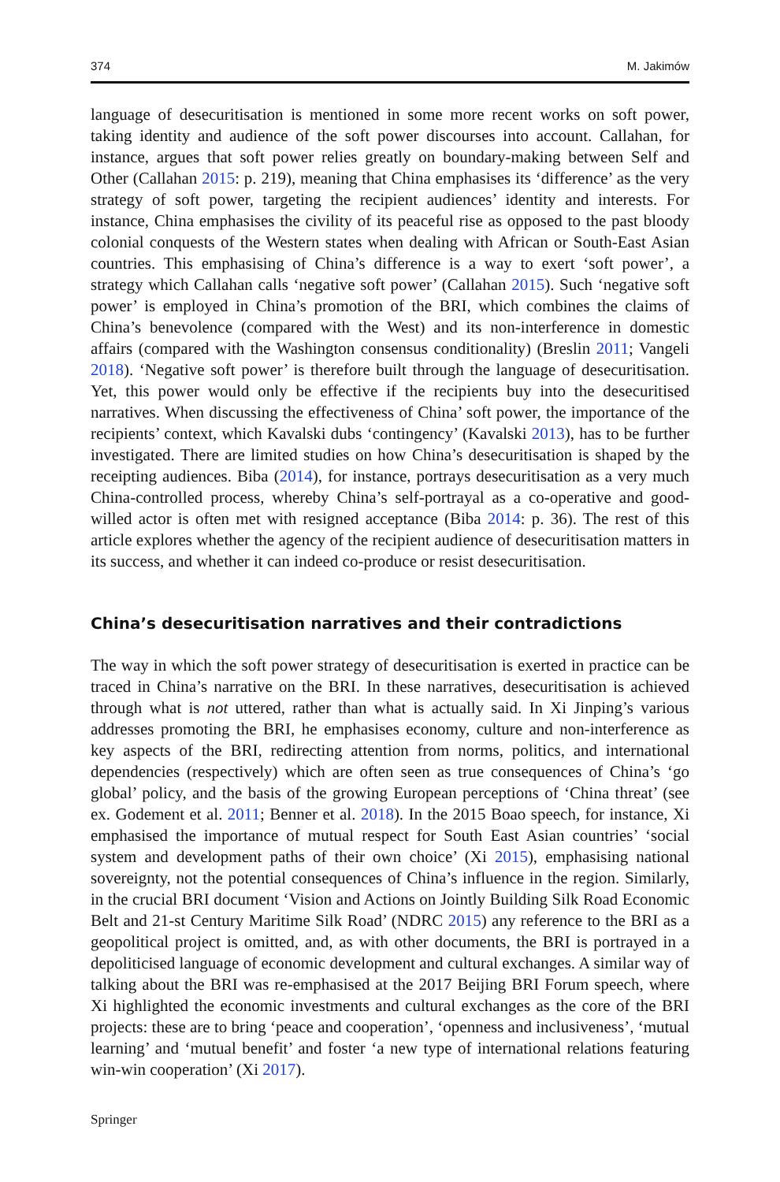374 M. Jakimów
language of desecuritisation is mentioned in some more recent works on soft power, taking identity and audience of the soft power discourses into account. Callahan, for instance, argues that soft power relies greatly on boundary-making between Self and Other (Callahan 2015: p. 219), meaning that China emphasises its ‘difference’ as the very strategy of soft power, targeting the recipient audiences’ identity and interests. For instance, China emphasises the civility of its peaceful rise as opposed to the past bloody colonial conquests of the Western states when dealing with African or South-East Asian countries. This emphasising of China’s difference is a way to exert ‘soft power’, a strategy which Callahan calls ‘negative soft power’ (Callahan 2015). Such ‘negative soft power’ is employed in China’s promotion of the BRI, which combines the claims of China’s benevolence (compared with the West) and its non-interference in domestic affairs (compared with the Washington consensus conditionality) (Breslin 2011; Vangeli 2018). ‘Negative soft power’ is therefore built through the language of desecuritisation. Yet, this power would only be effective if the recipients buy into the desecuritised narratives. When discussing the effectiveness of China’ soft power, the importance of the recipients’ context, which Kavalski dubs ‘contingency’ (Kavalski 2013), has to be further investigated. There are limited studies on how China’s desecuritisation is shaped by the receipting audiences. Biba (2014), for instance, portrays desecuritisation as a very much China-controlled process, whereby China’s self-portrayal as a co-operative and good-willed actor is often met with resigned acceptance (Biba 2014: p. 36). The rest of this article explores whether the agency of the recipient audience of desecuritisation matters in its success, and whether it can indeed co-produce or resist desecuritisation.
China’s desecuritisation narratives and their contradictions
The way in which the soft power strategy of desecuritisation is exerted in practice can be traced in China’s narrative on the BRI. In these narratives, desecuritisation is achieved through what is not uttered, rather than what is actually said. In Xi Jinping’s various addresses promoting the BRI, he emphasises economy, culture and non-interference as key aspects of the BRI, redirecting attention from norms, politics, and international dependencies (respectively) which are often seen as true consequences of China’s ‘go global’ policy, and the basis of the growing European perceptions of ‘China threat’ (see ex. Godement et al. 2011; Benner et al. 2018). In the 2015 Boao speech, for instance, Xi emphasised the importance of mutual respect for South East Asian countries’ ‘social system and development paths of their own choice’ (Xi 2015), emphasising national sovereignty, not the potential consequences of China’s influence in the region. Similarly, in the crucial BRI document ‘Vision and Actions on Jointly Building Silk Road Economic Belt and 21-st Century Maritime Silk Road’ (NDRC 2015) any reference to the BRI as a geopolitical project is omitted, and, as with other documents, the BRI is portrayed in a depoliticised language of economic development and cultural exchanges. A similar way of talking about the BRI was re-emphasised at the 2017 Beijing BRI Forum speech, where Xi highlighted the economic investments and cultural exchanges as the core of the BRI projects: these are to bring ‘peace and cooperation’, ‘openness and inclusiveness’, ‘mutual learning’ and ‘mutual benefit’ and foster ‘a new type of international relations featuring win-win cooperation’ (Xi 2017).
Springer